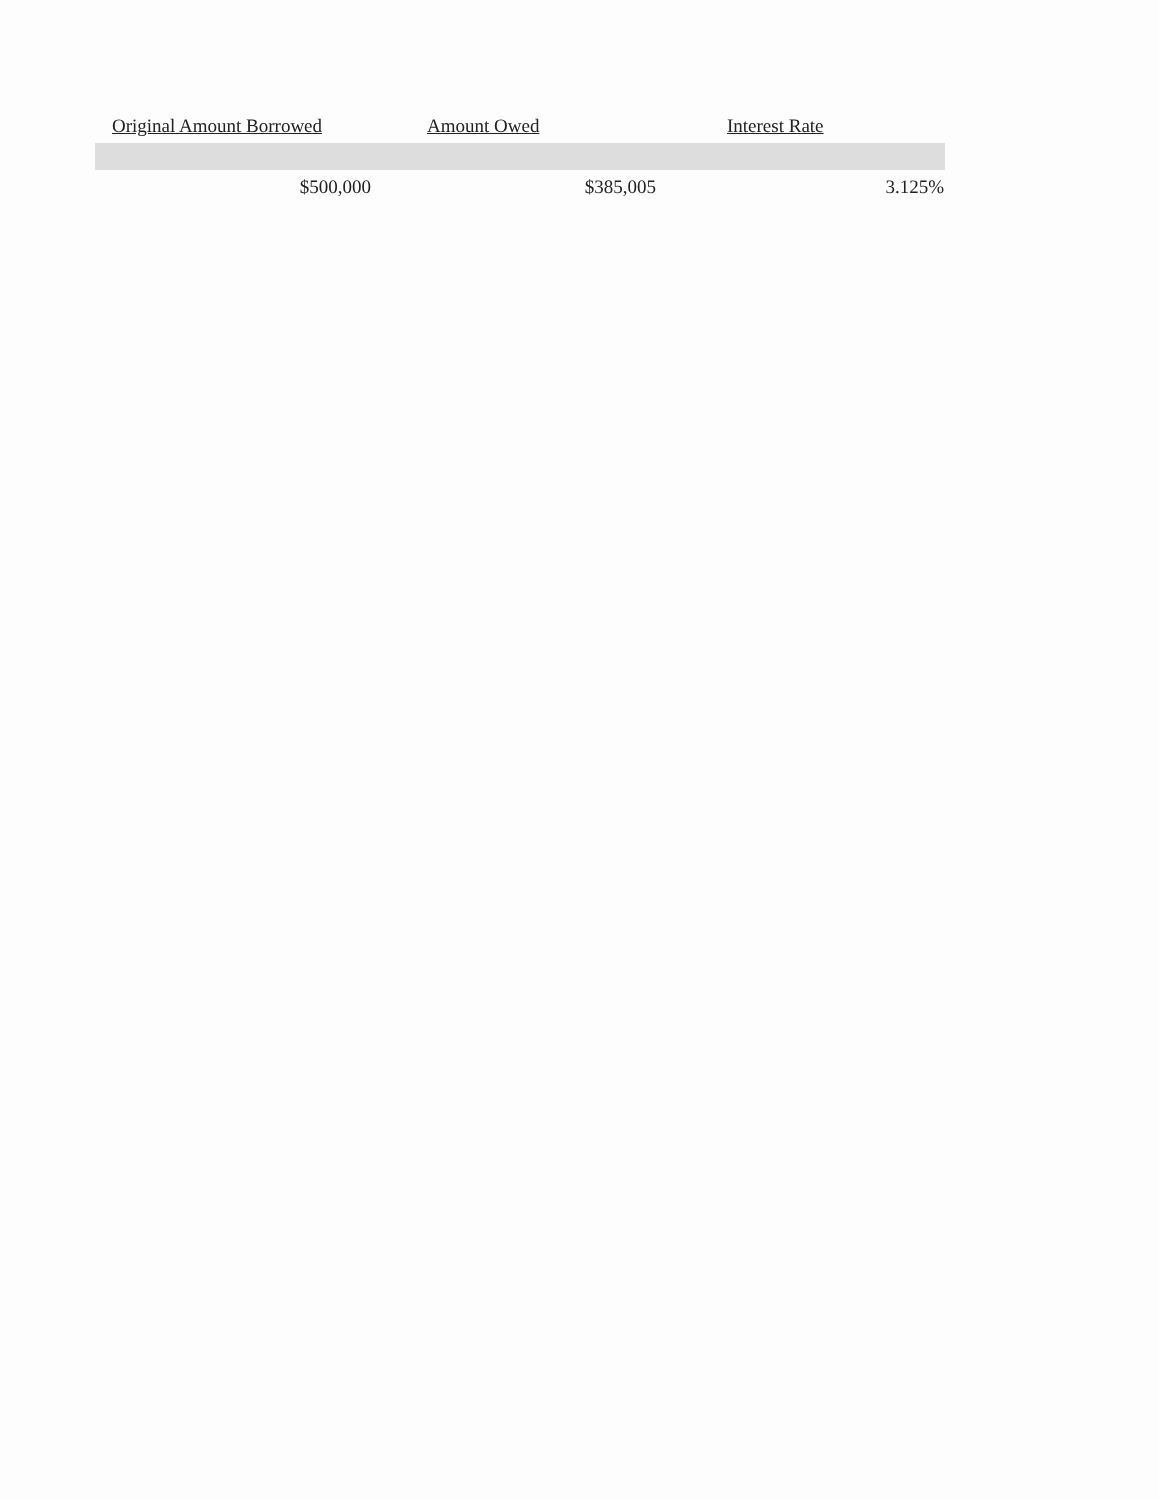| Original Amount Borrowed | Amount Owed | Interest Rate |
| --- | --- | --- |
| $500,000 | $385,005 | 3.125% |